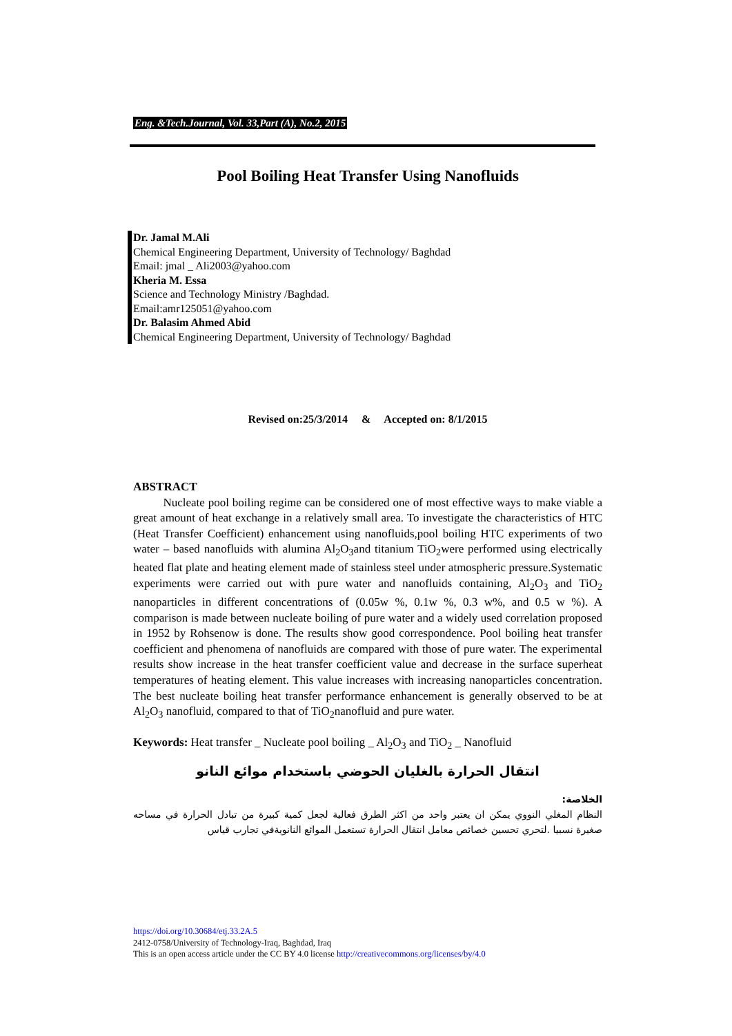Eng. &Tech.Journal, Vol. 33,Part (A), No.2, 2015
Pool Boiling Heat Transfer Using Nanofluids
Dr. Jamal M.Ali
Chemical Engineering Department, University of Technology/ Baghdad
Email: jmal _ Ali2003@yahoo.com
Kheria M. Essa
Science and Technology Ministry /Baghdad.
Email:amr125051@yahoo.com
Dr. Balasim Ahmed Abid
Chemical Engineering Department, University of Technology/ Baghdad
Revised on:25/3/2014 & Accepted on: 8/1/2015
ABSTRACT
Nucleate pool boiling regime can be considered one of most effective ways to make viable a great amount of heat exchange in a relatively small area. To investigate the characteristics of HTC (Heat Transfer Coefficient) enhancement using nanofluids,pool boiling HTC experiments of two water – based nanofluids with alumina Al<sub>2</sub>O<sub>3</sub>and titanium TiO<sub>2</sub>were performed using electrically heated flat plate and heating element made of stainless steel under atmospheric pressure.Systematic experiments were carried out with pure water and nanofluids containing, Al<sub>2</sub>O<sub>3</sub> and TiO<sub>2</sub> nanoparticles in different concentrations of (0.05w %, 0.1w %, 0.3 w%, and 0.5 w %). A comparison is made between nucleate boiling of pure water and a widely used correlation proposed in 1952 by Rohsenow is done. The results show good correspondence. Pool boiling heat transfer coefficient and phenomena of nanofluids are compared with those of pure water. The experimental results show increase in the heat transfer coefficient value and decrease in the surface superheat temperatures of heating element. This value increases with increasing nanoparticles concentration. The best nucleate boiling heat transfer performance enhancement is generally observed to be at Al<sub>2</sub>O<sub>3</sub> nanofluid, compared to that of TiO<sub>2</sub>nanofluid and pure water.
Keywords: Heat transfer _ Nucleate pool boiling _ Al<sub>2</sub>O<sub>3</sub> and TiO<sub>2</sub> _ Nanofluid
انتقال الحرارة بالغليان الحوضي باستخدام موائع النانو
الخلاصة:
النظام المغلي النووي يمكن ان يعتبر واحد من اكثر الطرق فعالية لجعل كمية كبيرة من تبادل الحرارة في مساحه صغيرة نسبيا .لتحري تحسين خصائص معامل انتقال الحرارة تستعمل الموائع النانويةفي تجارب قياس
https://doi.org/10.30684/etj.33.2A.5
2412-0758/University of Technology-Iraq, Baghdad, Iraq
This is an open access article under the CC BY 4.0 license http://creativecommons.org/licenses/by/4.0